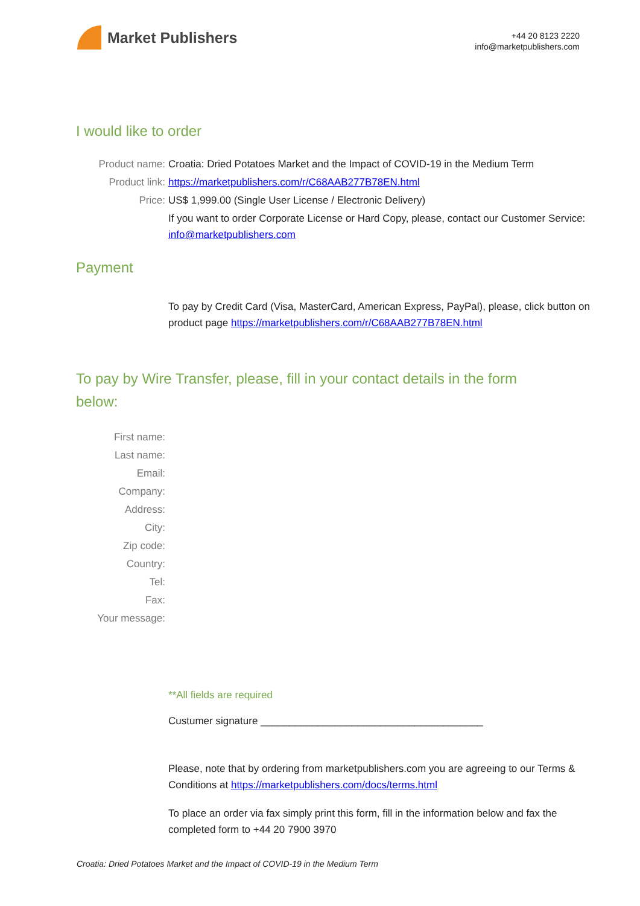Market Publishers
+44 20 8123 2220
info@marketpublishers.com
I would like to order
Product name: Croatia: Dried Potatoes Market and the Impact of COVID-19 in the Medium Term
Product link: https://marketpublishers.com/r/C68AAB277B78EN.html
Price: US$ 1,999.00 (Single User License / Electronic Delivery)
If you want to order Corporate License or Hard Copy, please, contact our Customer Service:
info@marketpublishers.com
Payment
To pay by Credit Card (Visa, MasterCard, American Express, PayPal), please, click button on product page https://marketpublishers.com/r/C68AAB277B78EN.html
To pay by Wire Transfer, please, fill in your contact details in the form below:
First name:
Last name:
Email:
Company:
Address:
City:
Zip code:
Country:
Tel:
Fax:
Your message:
**All fields are required
Custumer signature _______________________________________
Please, note that by ordering from marketpublishers.com you are agreeing to our Terms & Conditions at https://marketpublishers.com/docs/terms.html
To place an order via fax simply print this form, fill in the information below and fax the completed form to +44 20 7900 3970
Croatia: Dried Potatoes Market and the Impact of COVID-19 in the Medium Term